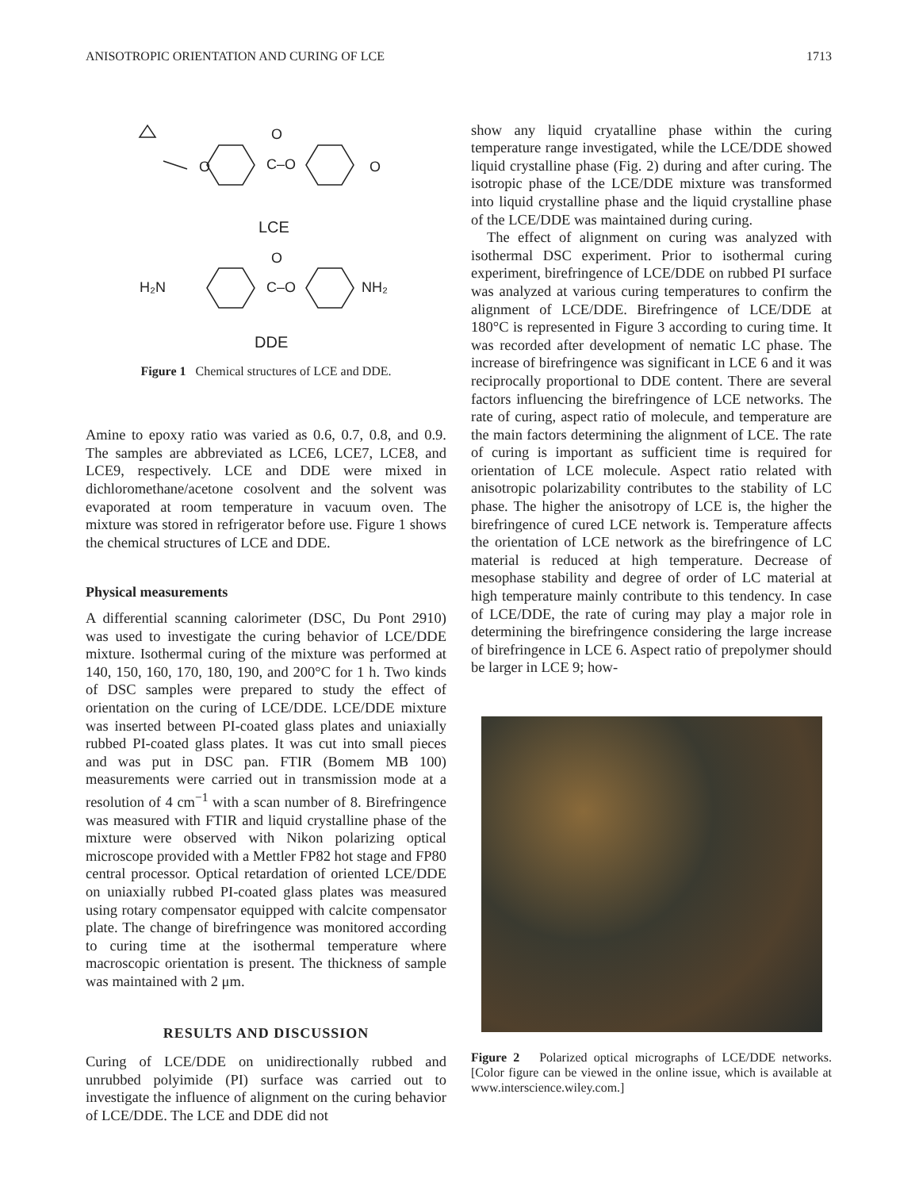ANISOTROPIC ORIENTATION AND CURING OF LCE 1713
C–O
O
O
O
LCE
H₂N
C–O
O
NH₂
DDE
Figure 1 Chemical structures of LCE and DDE.
Amine to epoxy ratio was varied as 0.6, 0.7, 0.8, and 0.9. The samples are abbreviated as LCE6, LCE7, LCE8, and LCE9, respectively. LCE and DDE were mixed in dichloromethane/acetone cosolvent and the solvent was evaporated at room temperature in vacuum oven. The mixture was stored in refrigerator before use. Figure 1 shows the chemical structures of LCE and DDE.
Physical measurements
A differential scanning calorimeter (DSC, Du Pont 2910) was used to investigate the curing behavior of LCE/DDE mixture. Isothermal curing of the mixture was performed at 140, 150, 160, 170, 180, 190, and 200°C for 1 h. Two kinds of DSC samples were prepared to study the effect of orientation on the curing of LCE/DDE. LCE/DDE mixture was inserted between PI-coated glass plates and uniaxially rubbed PI-coated glass plates. It was cut into small pieces and was put in DSC pan. FTIR (Bomem MB 100) measurements were carried out in transmission mode at a resolution of 4 cm<sup>−1</sup> with a scan number of 8. Birefringence was measured with FTIR and liquid crystalline phase of the mixture were observed with Nikon polarizing optical microscope provided with a Mettler FP82 hot stage and FP80 central processor. Optical retardation of oriented LCE/DDE on uniaxially rubbed PI-coated glass plates was measured using rotary compensator equipped with calcite compensator plate. The change of birefringence was monitored according to curing time at the isothermal temperature where macroscopic orientation is present. The thickness of sample was maintained with 2 μm.
RESULTS AND DISCUSSION
Curing of LCE/DDE on unidirectionally rubbed and unrubbed polyimide (PI) surface was carried out to investigate the influence of alignment on the curing behavior of LCE/DDE. The LCE and DDE did not
show any liquid cryatalline phase within the curing temperature range investigated, while the LCE/DDE showed liquid crystalline phase (Fig. 2) during and after curing. The isotropic phase of the LCE/DDE mixture was transformed into liquid crystalline phase and the liquid crystalline phase of the LCE/DDE was maintained during curing.
The effect of alignment on curing was analyzed with isothermal DSC experiment. Prior to isothermal curing experiment, birefringence of LCE/DDE on rubbed PI surface was analyzed at various curing temperatures to confirm the alignment of LCE/DDE. Birefringence of LCE/DDE at 180°C is represented in Figure 3 according to curing time. It was recorded after development of nematic LC phase. The increase of birefringence was significant in LCE 6 and it was reciprocally proportional to DDE content. There are several factors influencing the birefringence of LCE networks. The rate of curing, aspect ratio of molecule, and temperature are the main factors determining the alignment of LCE. The rate of curing is important as sufficient time is required for orientation of LCE molecule. Aspect ratio related with anisotropic polarizability contributes to the stability of LC phase. The higher the anisotropy of LCE is, the higher the birefringence of cured LCE network is. Temperature affects the orientation of LCE network as the birefringence of LC material is reduced at high temperature. Decrease of mesophase stability and degree of order of LC material at high temperature mainly contribute to this tendency. In case of LCE/DDE, the rate of curing may play a major role in determining the birefringence considering the large increase of birefringence in LCE 6. Aspect ratio of prepolymer should be larger in LCE 9; how-
Figure 2 Polarized optical micrographs of LCE/DDE networks. [Color figure can be viewed in the online issue, which is available at www.interscience.wiley.com.]